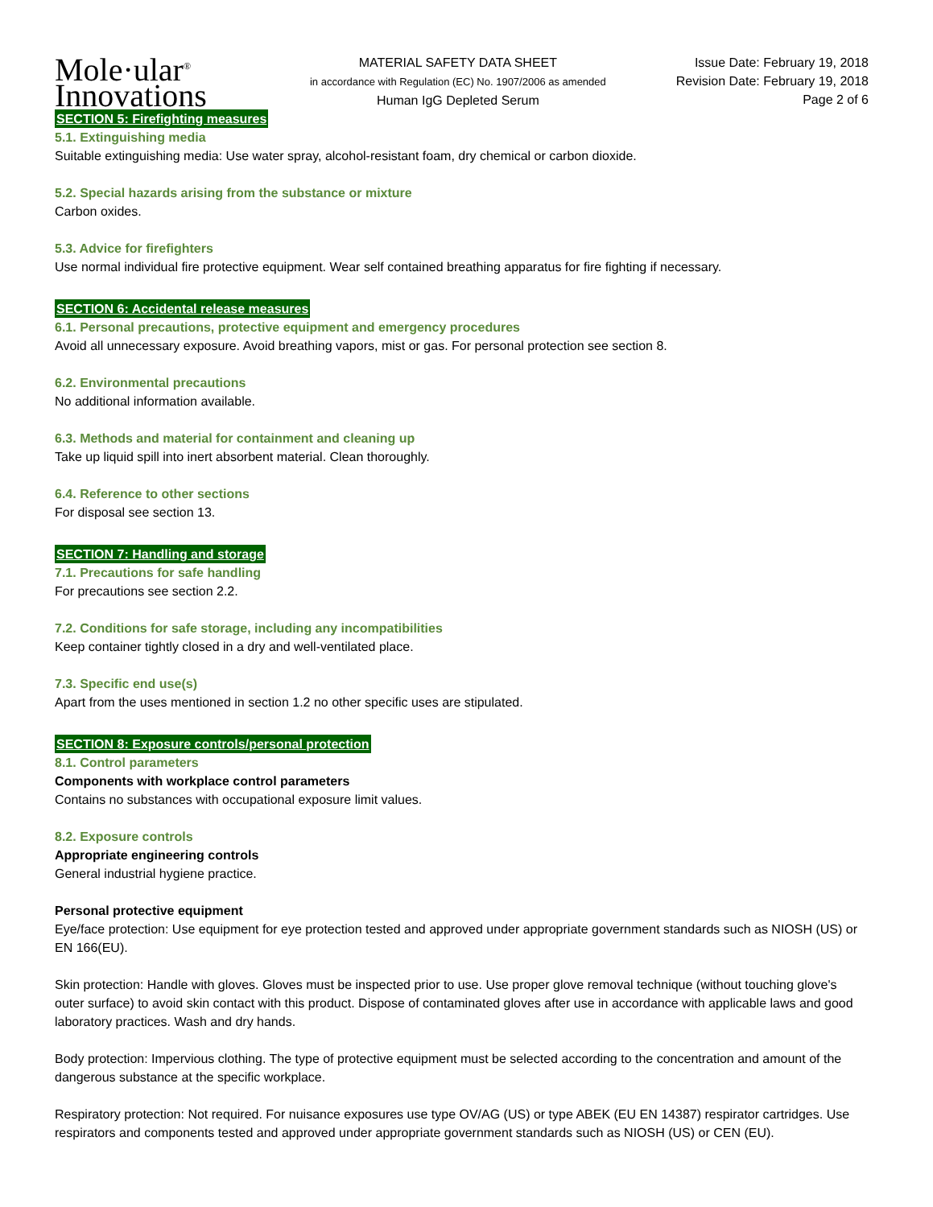Mole·ular<sup>®</sup>
Innovations
MATERIAL SAFETY DATA SHEET
in accordance with Regulation (EC) No. 1907/2006 as amended
Human IgG Depleted Serum
Issue Date: February 19, 2018
Revision Date: February 19, 2018
Page 2 of 6
SECTION 5: Firefighting measures
5.1. Extinguishing media
Suitable extinguishing media: Use water spray, alcohol-resistant foam, dry chemical or carbon dioxide.
5.2. Special hazards arising from the substance or mixture
Carbon oxides.
5.3. Advice for firefighters
Use normal individual fire protective equipment. Wear self contained breathing apparatus for fire fighting if necessary.
SECTION 6: Accidental release measures
6.1. Personal precautions, protective equipment and emergency procedures
Avoid all unnecessary exposure. Avoid breathing vapors, mist or gas. For personal protection see section 8.
6.2. Environmental precautions
No additional information available.
6.3. Methods and material for containment and cleaning up
Take up liquid spill into inert absorbent material. Clean thoroughly.
6.4. Reference to other sections
For disposal see section 13.
SECTION 7: Handling and storage
7.1. Precautions for safe handling
For precautions see section 2.2.
7.2. Conditions for safe storage, including any incompatibilities
Keep container tightly closed in a dry and well-ventilated place.
7.3. Specific end use(s)
Apart from the uses mentioned in section 1.2 no other specific uses are stipulated.
SECTION 8: Exposure controls/personal protection
8.1. Control parameters
Components with workplace control parameters
Contains no substances with occupational exposure limit values.
8.2. Exposure controls
Appropriate engineering controls
General industrial hygiene practice.
Personal protective equipment
Eye/face protection: Use equipment for eye protection tested and approved under appropriate government standards such as NIOSH (US) or EN 166(EU).
Skin protection: Handle with gloves. Gloves must be inspected prior to use. Use proper glove removal technique (without touching glove's outer surface) to avoid skin contact with this product. Dispose of contaminated gloves after use in accordance with applicable laws and good laboratory practices. Wash and dry hands.
Body protection: Impervious clothing. The type of protective equipment must be selected according to the concentration and amount of the dangerous substance at the specific workplace.
Respiratory protection: Not required. For nuisance exposures use type OV/AG (US) or type ABEK (EU EN 14387) respirator cartridges. Use respirators and components tested and approved under appropriate government standards such as NIOSH (US) or CEN (EU).